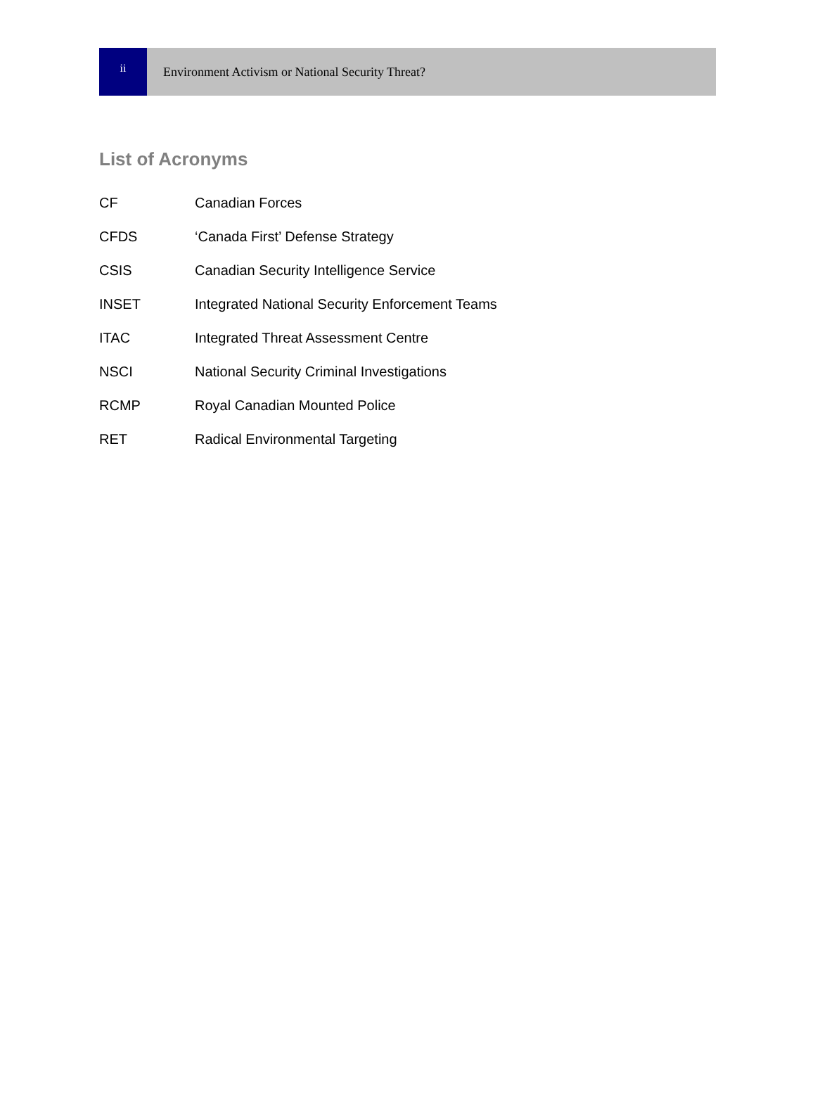ii
Environment Activism or National Security Threat?
List of Acronyms
| CF | Canadian Forces |
| CFDS | ‘Canada First’ Defense Strategy |
| CSIS | Canadian Security Intelligence Service |
| INSET | Integrated National Security Enforcement Teams |
| ITAC | Integrated Threat Assessment Centre |
| NSCI | National Security Criminal Investigations |
| RCMP | Royal Canadian Mounted Police |
| RET | Radical Environmental Targeting |